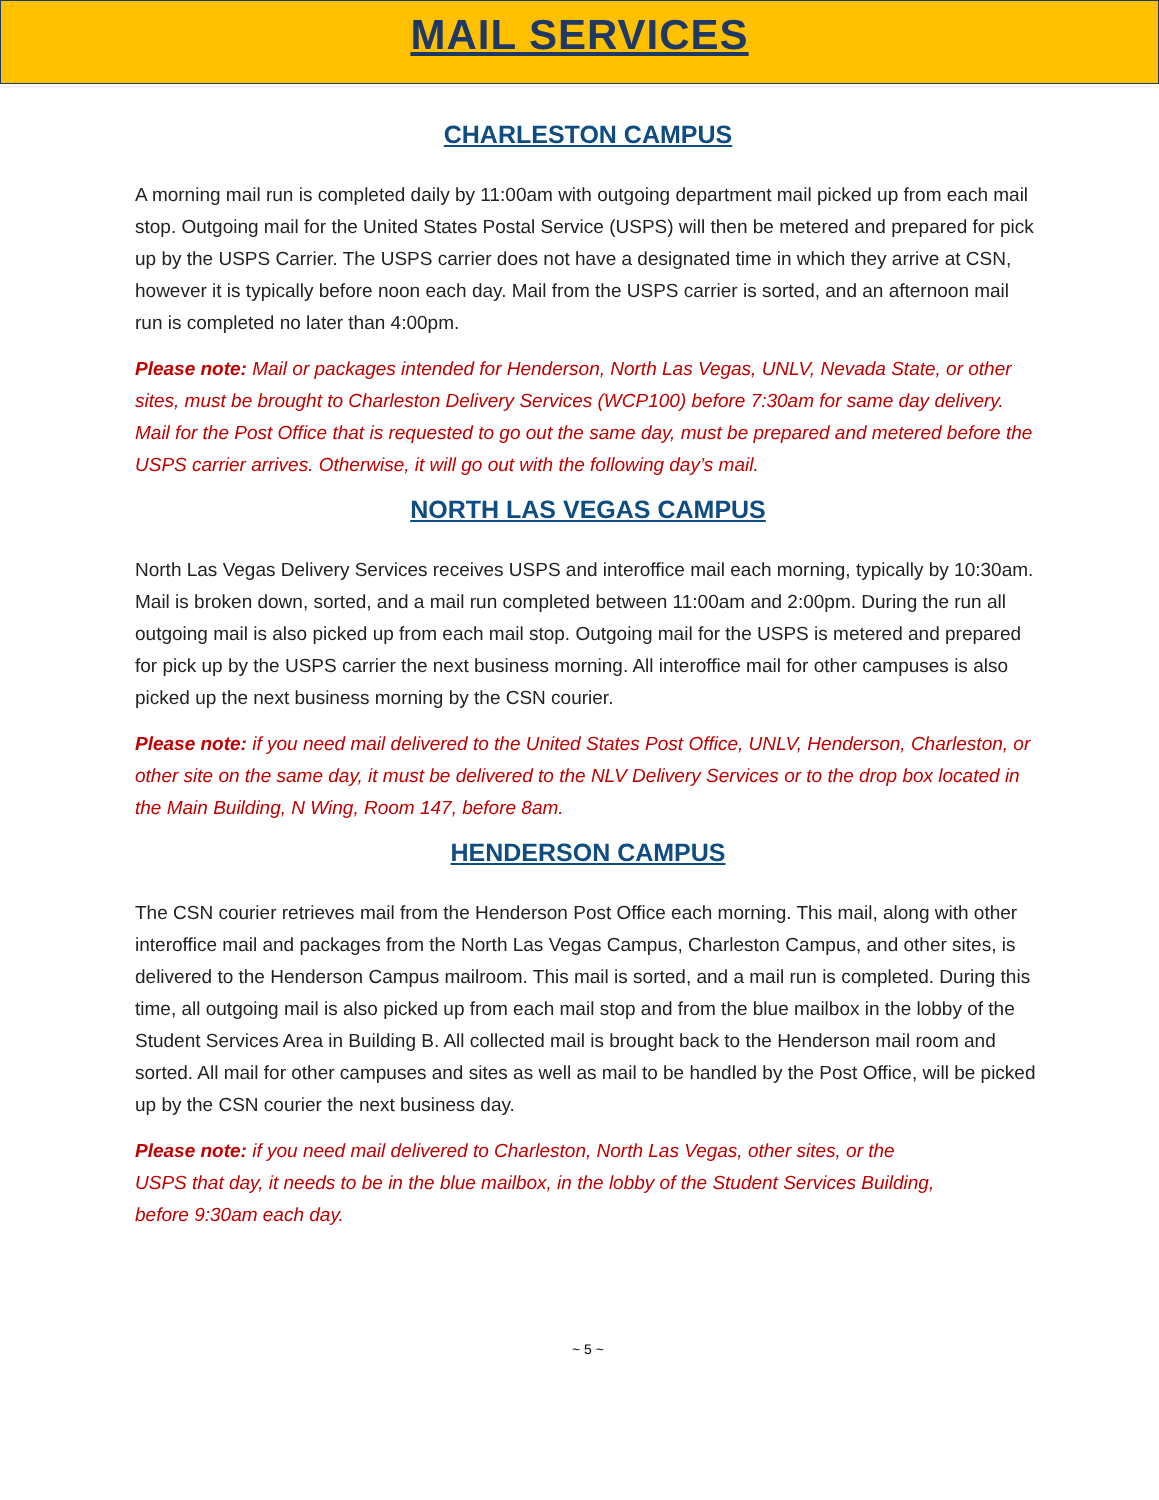MAIL SERVICES
CHARLESTON CAMPUS
A morning mail run is completed daily by 11:00am with outgoing department mail picked up from each mail stop. Outgoing mail for the United States Postal Service (USPS) will then be metered and prepared for pick up by the USPS Carrier. The USPS carrier does not have a designated time in which they arrive at CSN, however it is typically before noon each day. Mail from the USPS carrier is sorted, and an afternoon mail run is completed no later than 4:00pm.
Please note: Mail or packages intended for Henderson, North Las Vegas, UNLV, Nevada State, or other sites, must be brought to Charleston Delivery Services (WCP100) before 7:30am for same day delivery. Mail for the Post Office that is requested to go out the same day, must be prepared and metered before the USPS carrier arrives. Otherwise, it will go out with the following day’s mail.
NORTH LAS VEGAS CAMPUS
North Las Vegas Delivery Services receives USPS and interoffice mail each morning, typically by 10:30am. Mail is broken down, sorted, and a mail run completed between 11:00am and 2:00pm. During the run all outgoing mail is also picked up from each mail stop. Outgoing mail for the USPS is metered and prepared for pick up by the USPS carrier the next business morning. All interoffice mail for other campuses is also picked up the next business morning by the CSN courier.
Please note: if you need mail delivered to the United States Post Office, UNLV, Henderson, Charleston, or other site on the same day, it must be delivered to the NLV Delivery Services or to the drop box located in the Main Building, N Wing, Room 147, before 8am.
HENDERSON CAMPUS
The CSN courier retrieves mail from the Henderson Post Office each morning. This mail, along with other interoffice mail and packages from the North Las Vegas Campus, Charleston Campus, and other sites, is delivered to the Henderson Campus mailroom. This mail is sorted, and a mail run is completed. During this time, all outgoing mail is also picked up from each mail stop and from the blue mailbox in the lobby of the Student Services Area in Building B. All collected mail is brought back to the Henderson mail room and sorted. All mail for other campuses and sites as well as mail to be handled by the Post Office, will be picked up by the CSN courier the next business day.
Please note: if you need mail delivered to Charleston, North Las Vegas, other sites, or the USPS that day, it needs to be in the blue mailbox, in the lobby of the Student Services Building, before 9:30am each day.
~ 5 ~